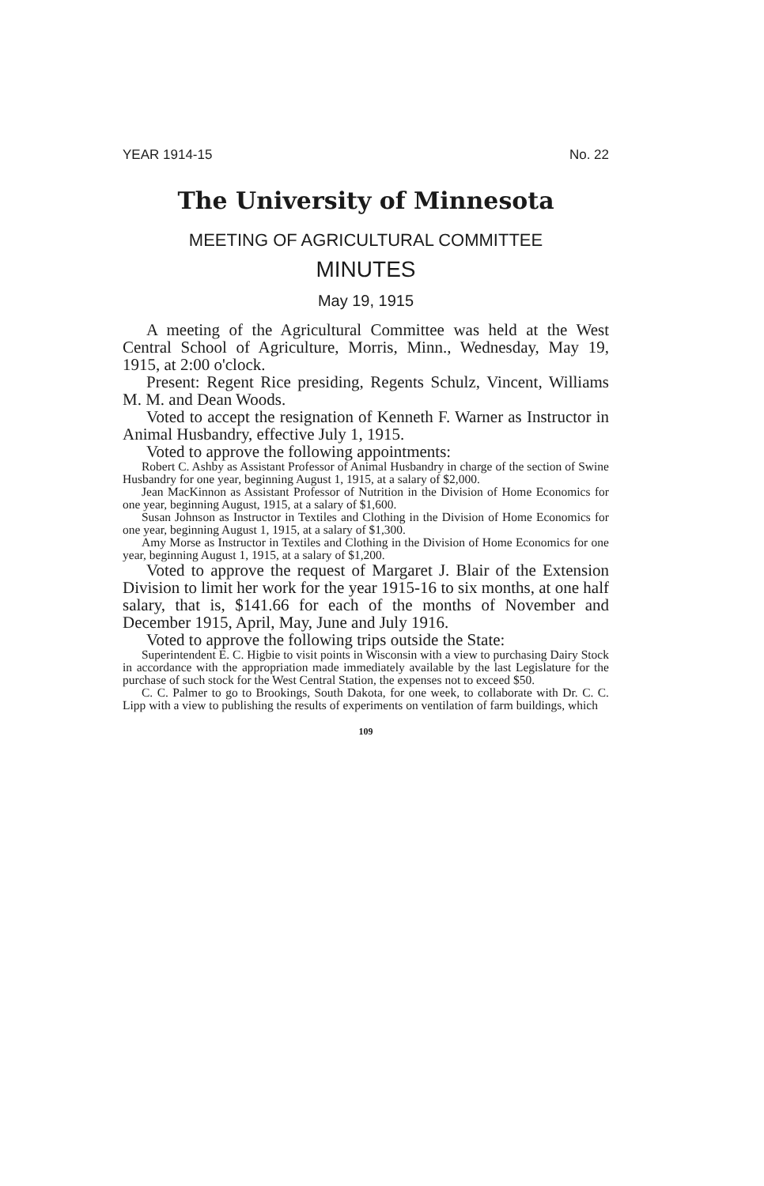YEAR 1914-15 No. 22
The University of Minnesota
MEETING OF AGRICULTURAL COMMITTEE
MINUTES
May 19, 1915
A meeting of the Agricultural Committee was held at the West Central School of Agriculture, Morris, Minn., Wednesday, May 19, 1915, at 2:00 o'clock.
Present: Regent Rice presiding, Regents Schulz, Vincent, Williams M. M. and Dean Woods.
Voted to accept the resignation of Kenneth F. Warner as Instructor in Animal Husbandry, effective July 1, 1915.
Voted to approve the following appointments:
Robert C. Ashby as Assistant Professor of Animal Husbandry in charge of the section of Swine Husbandry for one year, beginning August 1, 1915, at a salary of $2,000.
Jean MacKinnon as Assistant Professor of Nutrition in the Division of Home Economics for one year, beginning August, 1915, at a salary of $1,600.
Susan Johnson as Instructor in Textiles and Clothing in the Division of Home Economics for one year, beginning August 1, 1915, at a salary of $1,300.
Amy Morse as Instructor in Textiles and Clothing in the Division of Home Economics for one year, beginning August 1, 1915, at a salary of $1,200.
Voted to approve the request of Margaret J. Blair of the Extension Division to limit her work for the year 1915-16 to six months, at one half salary, that is, $141.66 for each of the months of November and December 1915, April, May, June and July 1916.
Voted to approve the following trips outside the State:
Superintendent E. C. Higbie to visit points in Wisconsin with a view to purchasing Dairy Stock in accordance with the appropriation made immediately available by the last Legislature for the purchase of such stock for the West Central Station, the expenses not to exceed $50.
C. C. Palmer to go to Brookings, South Dakota, for one week, to collaborate with Dr. C. C. Lipp with a view to publishing the results of experiments on ventilation of farm buildings, which
109